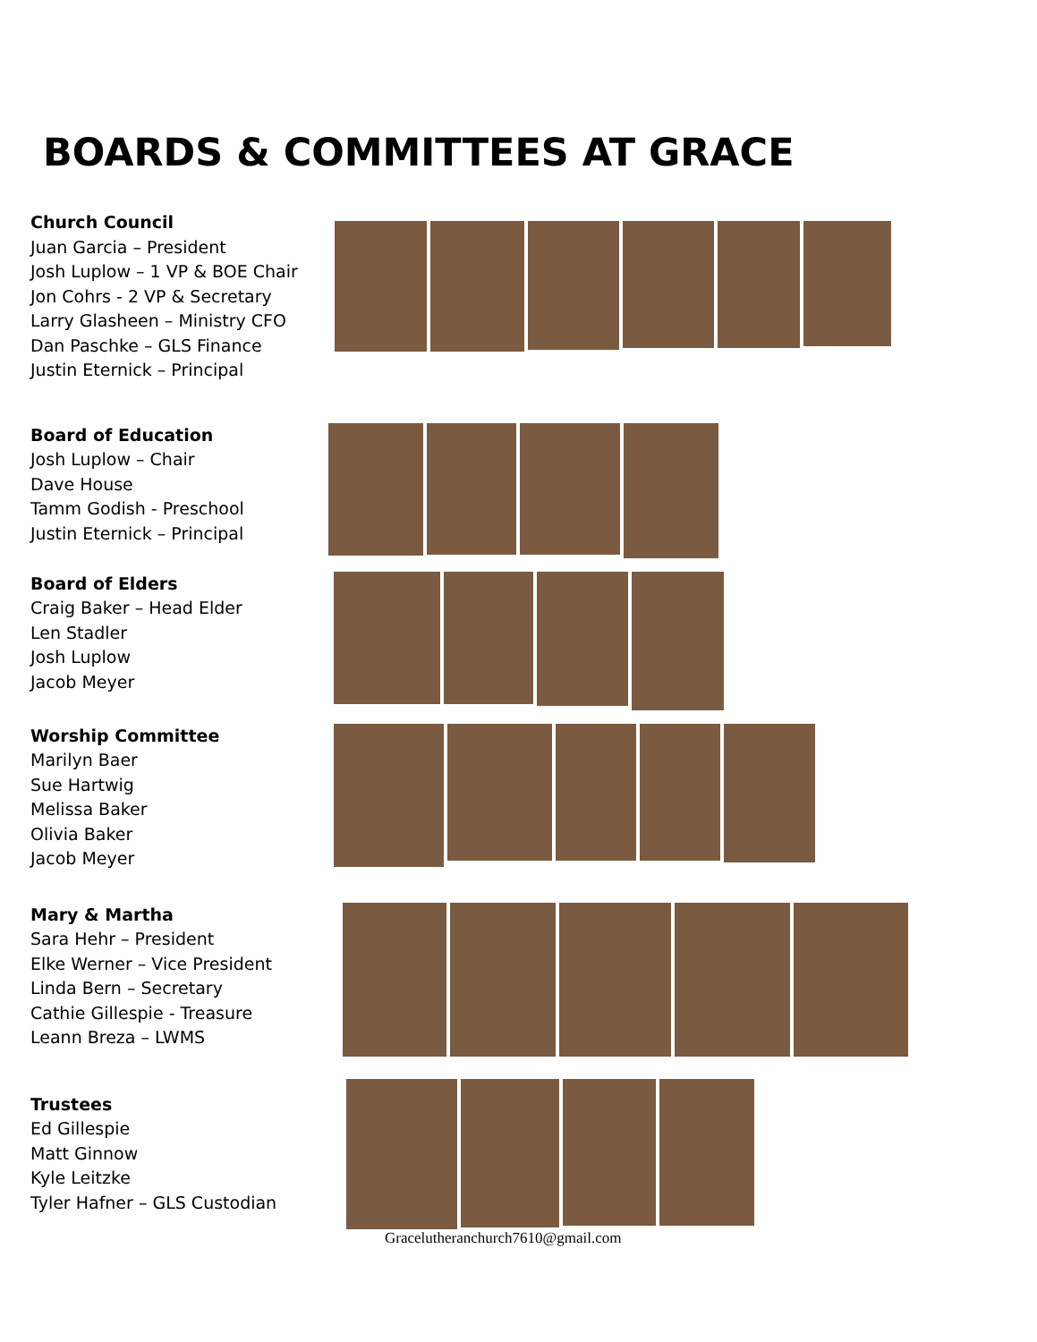BOARDS & COMMITTEES AT GRACE
Church Council
Juan Garcia – President
Josh Luplow – 1 VP & BOE Chair
Jon Cohrs - 2 VP & Secretary
Larry Glasheen – Ministry CFO
Dan Paschke – GLS Finance
Justin Eternick – Principal
Board of Education
Josh Luplow – Chair
Dave House
Tamm Godish - Preschool
Justin Eternick – Principal
Board of Elders
Craig Baker – Head Elder
Len Stadler
Josh Luplow
Jacob Meyer
Worship Committee
Marilyn Baer
Sue Hartwig
Melissa Baker
Olivia Baker
Jacob Meyer
Mary & Martha
Sara Hehr – President
Elke Werner – Vice President
Linda Bern – Secretary
Cathie Gillespie - Treasure
Leann Breza – LWMS
Trustees
Ed Gillespie
Matt Ginnow
Kyle Leitzke
Tyler Hafner – GLS Custodian
Gracelutheranchurch7610@gmail.com